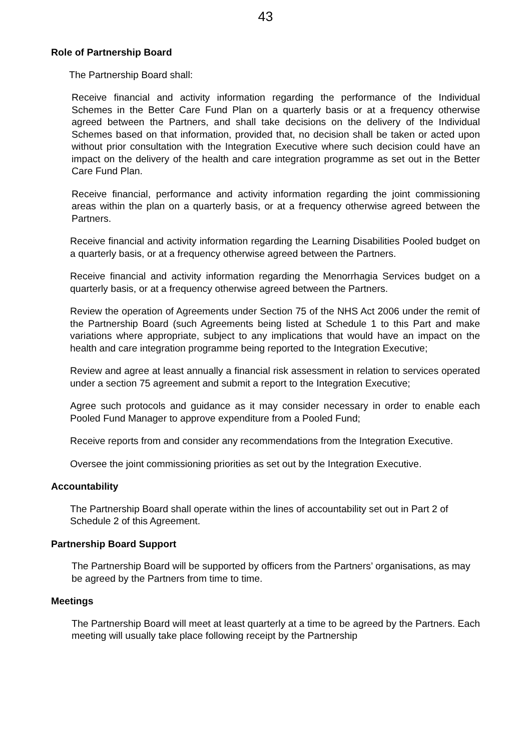43
Role of Partnership Board
The Partnership Board shall:
Receive financial and activity information regarding the performance of the Individual Schemes in the Better Care Fund Plan on a quarterly basis or at a frequency otherwise agreed between the Partners, and shall take decisions on the delivery of the Individual Schemes based on that information, provided that, no decision shall be taken or acted upon without prior consultation with the Integration Executive where such decision could have an impact on the delivery of the health and care integration programme as set out in the Better Care Fund Plan.
Receive financial, performance and activity information regarding the joint commissioning areas within the plan on a quarterly basis, or at a frequency otherwise agreed between the Partners.
Receive financial and activity information regarding the Learning Disabilities Pooled budget on a quarterly basis, or at a frequency otherwise agreed between the Partners.
Receive financial and activity information regarding the Menorrhagia Services budget on a quarterly basis, or at a frequency otherwise agreed between the Partners.
Review the operation of Agreements under Section 75 of the NHS Act 2006 under the remit of the Partnership Board (such Agreements being listed at Schedule 1 to this Part and make variations where appropriate, subject to any implications that would have an impact on the health and care integration programme being reported to the Integration Executive;
Review and agree at least annually a financial risk assessment in relation to services operated under a section 75 agreement and submit a report to the Integration Executive;
Agree such protocols and guidance as it may consider necessary in order to enable each Pooled Fund Manager to approve expenditure from a Pooled Fund;
Receive reports from and consider any recommendations from the Integration Executive.
Oversee the joint commissioning priorities as set out by the Integration Executive.
Accountability
The Partnership Board shall operate within the lines of accountability set out in Part 2 of Schedule 2 of this Agreement.
Partnership Board Support
The Partnership Board will be supported by officers from the Partners’ organisations, as may be agreed by the Partners from time to time.
Meetings
The Partnership Board will meet at least quarterly at a time to be agreed by the Partners. Each meeting will usually take place following receipt by the Partnership